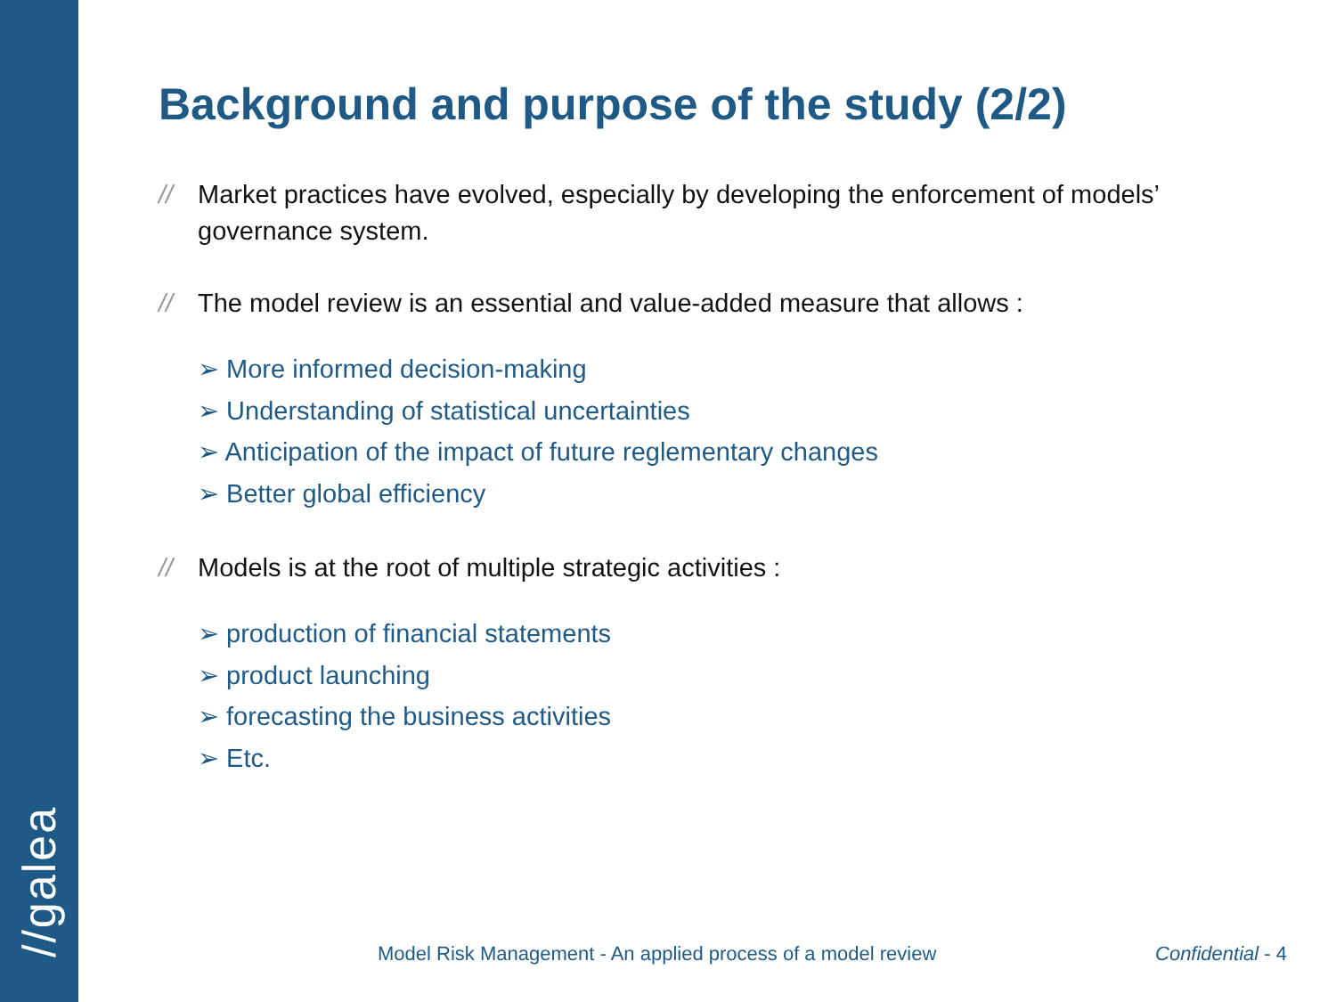//galea
Background and purpose of the study (2/2)
// Market practices have evolved, especially by developing the enforcement of models’ governance system.
// The model review is an essential and value-added measure that allows :
➢ More informed decision-making
➢ Understanding of statistical uncertainties
➢ Anticipation of the impact of future reglementary changes
➢ Better global efficiency
// Models is at the root of multiple strategic activities :
➢ production of financial statements
➢ product launching
➢ forecasting the business activities
➢ Etc.
Model Risk Management - An applied process of a model review
Confidential - 4